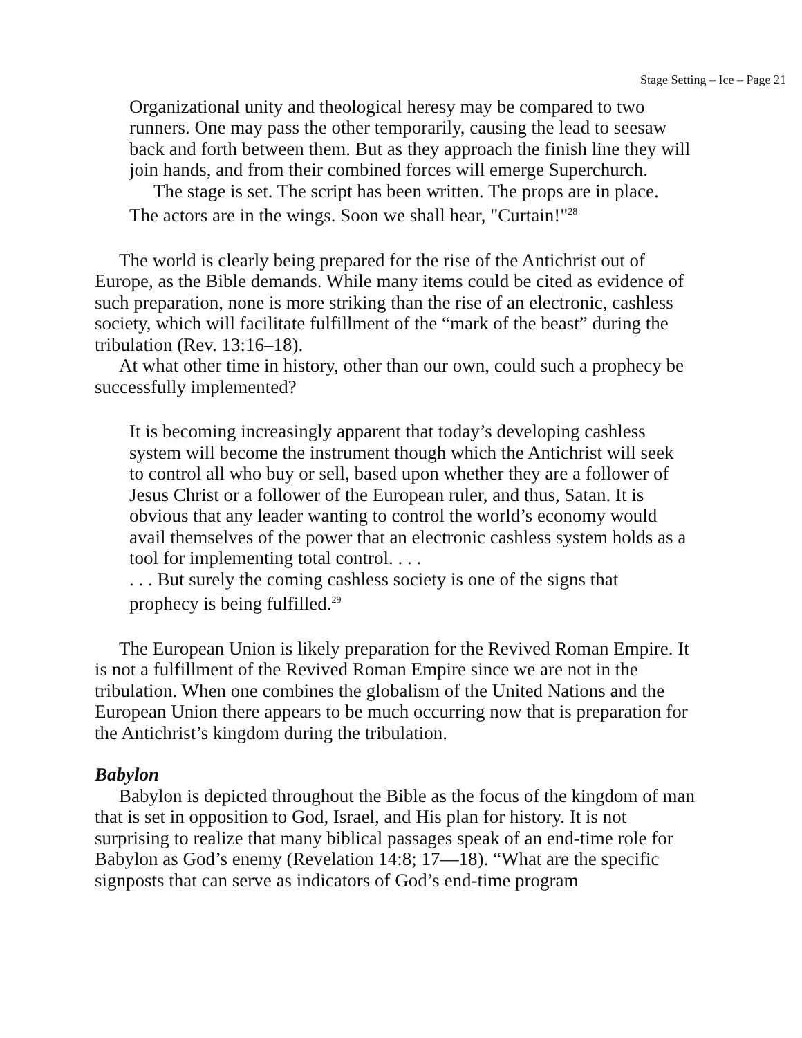Stage Setting – Ice – Page 21
Organizational unity and theological heresy may be compared to two runners. One may pass the other temporarily, causing the lead to seesaw back and forth between them. But as they approach the finish line they will join hands, and from their combined forces will emerge Superchurch.
The stage is set. The script has been written. The props are in place. The actors are in the wings. Soon we shall hear, "Curtain!"<sup>28</sup>
The world is clearly being prepared for the rise of the Antichrist out of Europe, as the Bible demands. While many items could be cited as evidence of such preparation, none is more striking than the rise of an electronic, cashless society, which will facilitate fulfillment of the “mark of the beast” during the tribulation (Rev. 13:16–18).
At what other time in history, other than our own, could such a prophecy be successfully implemented?
It is becoming increasingly apparent that today’s developing cashless system will become the instrument though which the Antichrist will seek to control all who buy or sell, based upon whether they are a follower of Jesus Christ or a follower of the European ruler, and thus, Satan. It is obvious that any leader wanting to control the world’s economy would avail themselves of the power that an electronic cashless system holds as a tool for implementing total control. . . .
. . . But surely the coming cashless society is one of the signs that prophecy is being fulfilled.<sup>29</sup>
The European Union is likely preparation for the Revived Roman Empire. It is not a fulfillment of the Revived Roman Empire since we are not in the tribulation. When one combines the globalism of the United Nations and the European Union there appears to be much occurring now that is preparation for the Antichrist’s kingdom during the tribulation.
Babylon
Babylon is depicted throughout the Bible as the focus of the kingdom of man that is set in opposition to God, Israel, and His plan for history. It is not surprising to realize that many biblical passages speak of an end-time role for Babylon as God’s enemy (Revelation 14:8; 17—18). “What are the specific signposts that can serve as indicators of God’s end-time program